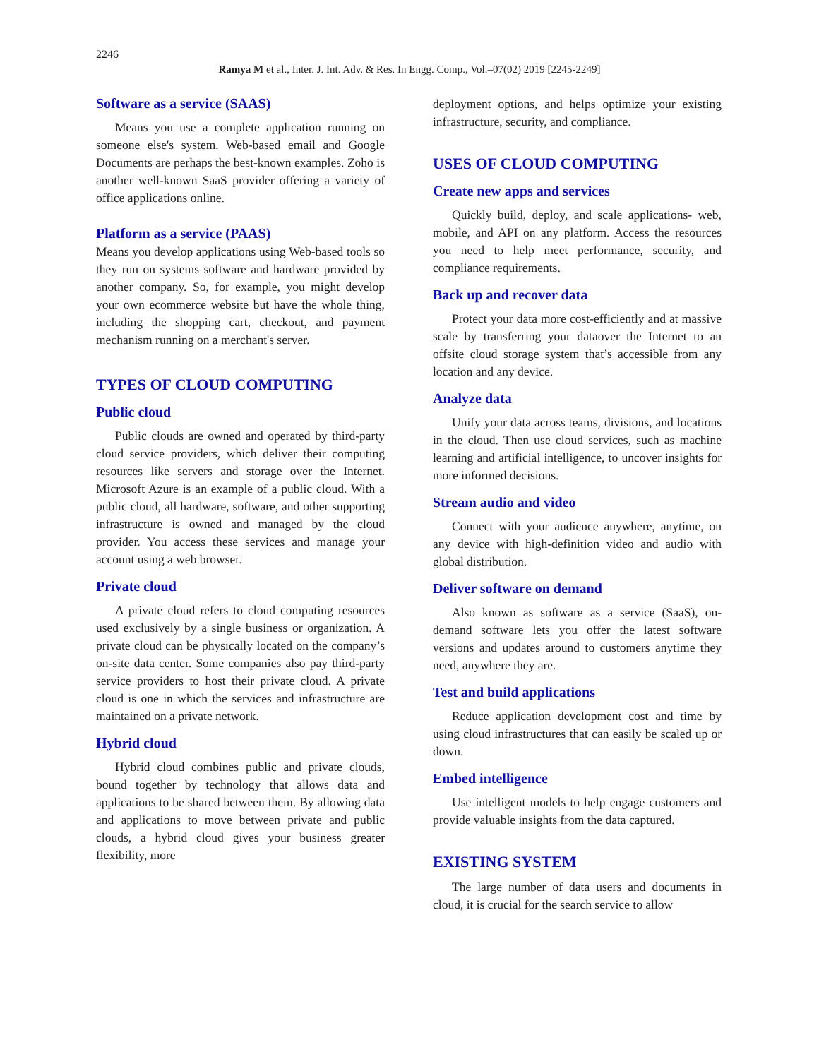2246
Ramya M et al., Inter. J. Int. Adv. & Res. In Engg. Comp., Vol.–07(02) 2019 [2245-2249]
Software as a service (SAAS)
Means you use a complete application running on someone else's system. Web-based email and Google Documents are perhaps the best-known examples. Zoho is another well-known SaaS provider offering a variety of office applications online.
Platform as a service (PAAS)
Means you develop applications using Web-based tools so they run on systems software and hardware provided by another company. So, for example, you might develop your own ecommerce website but have the whole thing, including the shopping cart, checkout, and payment mechanism running on a merchant's server.
TYPES OF CLOUD COMPUTING
Public cloud
Public clouds are owned and operated by third-party cloud service providers, which deliver their computing resources like servers and storage over the Internet. Microsoft Azure is an example of a public cloud. With a public cloud, all hardware, software, and other supporting infrastructure is owned and managed by the cloud provider. You access these services and manage your account using a web browser.
Private cloud
A private cloud refers to cloud computing resources used exclusively by a single business or organization. A private cloud can be physically located on the company’s on-site data center. Some companies also pay third-party service providers to host their private cloud. A private cloud is one in which the services and infrastructure are maintained on a private network.
Hybrid cloud
Hybrid cloud combines public and private clouds, bound together by technology that allows data and applications to be shared between them. By allowing data and applications to move between private and public clouds, a hybrid cloud gives your business greater flexibility, more
deployment options, and helps optimize your existing infrastructure, security, and compliance.
USES OF CLOUD COMPUTING
Create new apps and services
Quickly build, deploy, and scale applications- web, mobile, and API on any platform. Access the resources you need to help meet performance, security, and compliance requirements.
Back up and recover data
Protect your data more cost-efficiently and at massive scale by transferring your dataover the Internet to an offsite cloud storage system that’s accessible from any location and any device.
Analyze data
Unify your data across teams, divisions, and locations in the cloud. Then use cloud services, such as machine learning and artificial intelligence, to uncover insights for more informed decisions.
Stream audio and video
Connect with your audience anywhere, anytime, on any device with high-definition video and audio with global distribution.
Deliver software on demand
Also known as software as a service (SaaS), on-demand software lets you offer the latest software versions and updates around to customers anytime they need, anywhere they are.
Test and build applications
Reduce application development cost and time by using cloud infrastructures that can easily be scaled up or down.
Embed intelligence
Use intelligent models to help engage customers and provide valuable insights from the data captured.
EXISTING SYSTEM
The large number of data users and documents in cloud, it is crucial for the search service to allow